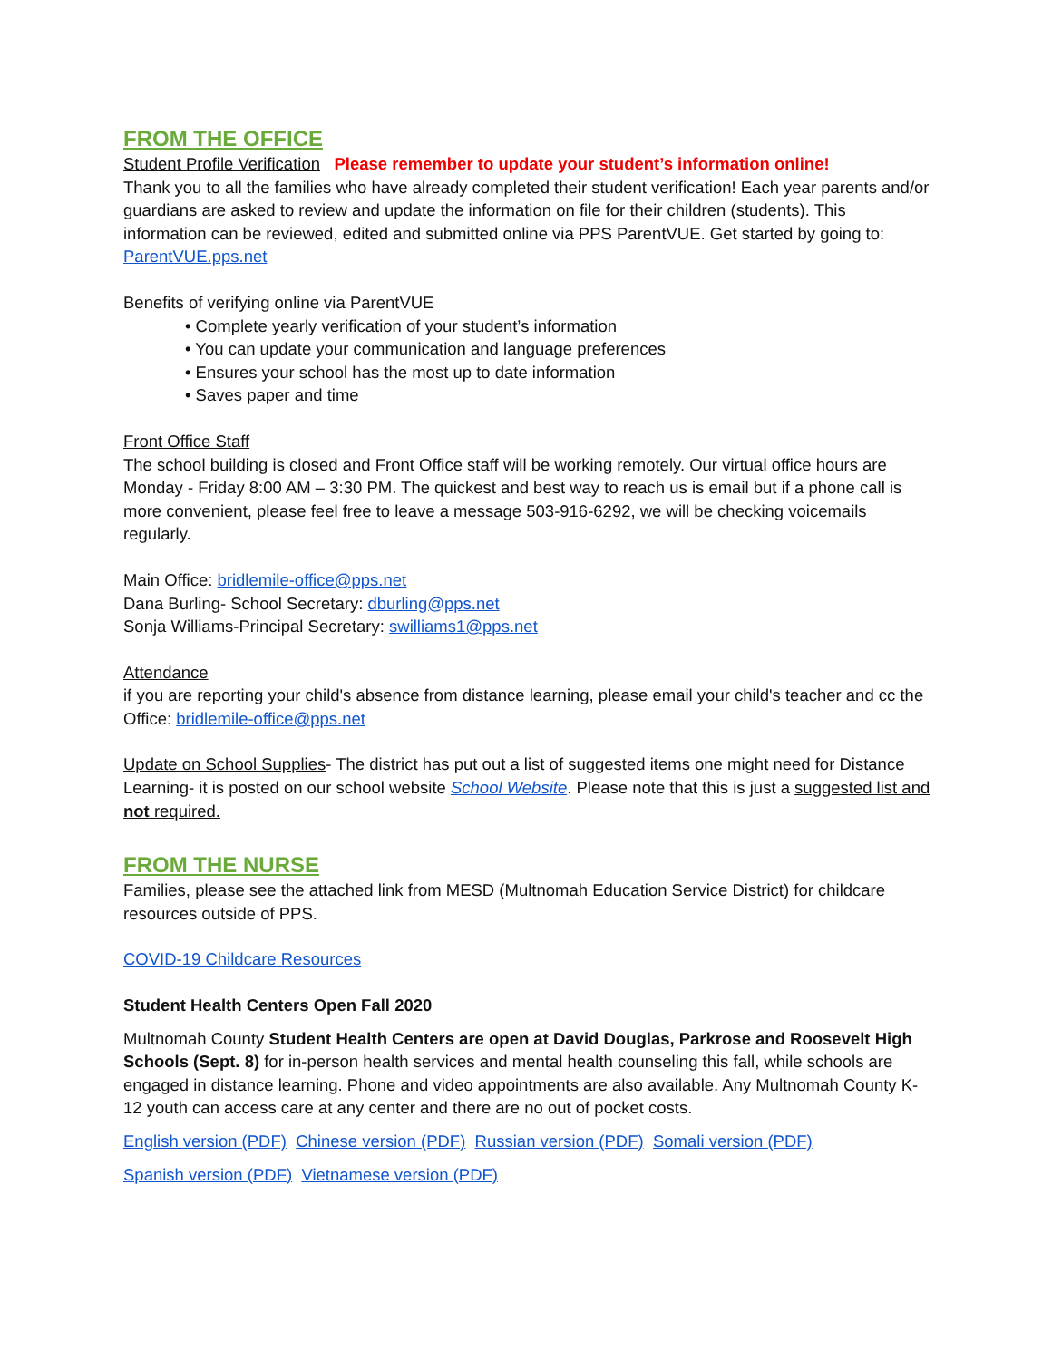FROM THE OFFICE
Student Profile Verification Please remember to update your student’s information online!
Thank you to all the families who have already completed their student verification! Each year parents and/or guardians are asked to review and update the information on file for their children (students). This information can be reviewed, edited and submitted online via PPS ParentVUE. Get started by going to: ParentVUE.pps.net
Benefits of verifying online via ParentVUE
• Complete yearly verification of your student’s information
• You can update your communication and language preferences
• Ensures your school has the most up to date information
• Saves paper and time
Front Office Staff
The school building is closed and Front Office staff will be working remotely. Our virtual office hours are Monday - Friday 8:00 AM – 3:30 PM. The quickest and best way to reach us is email but if a phone call is more convenient, please feel free to leave a message 503-916-6292, we will be checking voicemails regularly.
Main Office: bridlemile-office@pps.net
Dana Burling- School Secretary: dburling@pps.net
Sonja Williams-Principal Secretary: swilliams1@pps.net
Attendance
if you are reporting your child's absence from distance learning, please email your child's teacher and cc the Office: bridlemile-office@pps.net
Update on School Supplies- The district has put out a list of suggested items one might need for Distance Learning- it is posted on our school website School Website. Please note that this is just a suggested list and not required.
FROM THE NURSE
Families, please see the attached link from MESD (Multnomah Education Service District) for childcare resources outside of PPS.
COVID-19 Childcare Resources
Student Health Centers Open Fall 2020
Multnomah County Student Health Centers are open at David Douglas, Parkrose and Roosevelt High Schools (Sept. 8) for in-person health services and mental health counseling this fall, while schools are engaged in distance learning. Phone and video appointments are also available. Any Multnomah County K-12 youth can access care at any center and there are no out of pocket costs.
English version (PDF) Chinese version (PDF) Russian version (PDF) Somali version (PDF)
Spanish version (PDF) Vietnamese version (PDF)